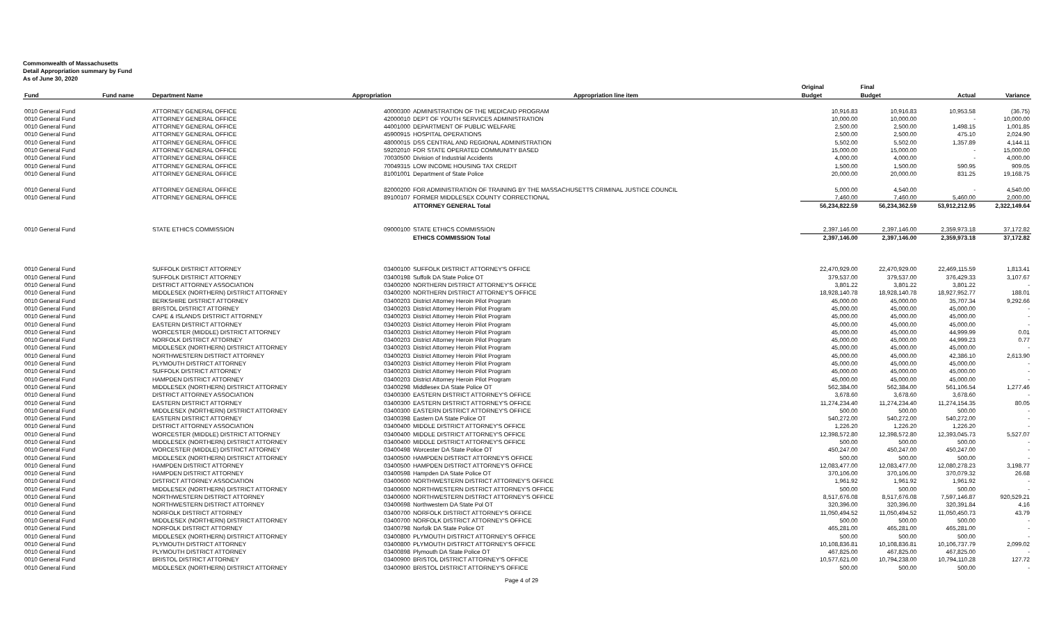Commonwealth of Massachusetts
Detail Appropriation summary by Fund
As of June 30, 2020
| | | | | | Original | Final | | |
| --- | --- | --- | --- | --- | --- | --- | --- | --- |
| Fund | Fund name | Department Name | Appropriation | Appropriation line item | Budget | Budget | Actual | Variance |
| 0010 General Fund | | ATTORNEY GENERAL OFFICE | 40000300 | ADMINISTRATION OF THE MEDICAID PROGRAM | 10,916.83 | 10,916.83 | 10,953.58 | (36.75) |
| 0010 General Fund | | ATTORNEY GENERAL OFFICE | 42000010 | DEPT OF YOUTH SERVICES ADMINISTRATION | 10,000.00 | 10,000.00 | - | 10,000.00 |
| 0010 General Fund | | ATTORNEY GENERAL OFFICE | 44001000 | DEPARTMENT OF PUBLIC WELFARE | 2,500.00 | 2,500.00 | 1,498.15 | 1,001.85 |
| 0010 General Fund | | ATTORNEY GENERAL OFFICE | 45900915 | HOSPITAL OPERATIONS | 2,500.00 | 2,500.00 | 475.10 | 2,024.90 |
| 0010 General Fund | | ATTORNEY GENERAL OFFICE | 48000015 | DSS CENTRAL AND REGIONAL ADMINISTRATION | 5,502.00 | 5,502.00 | 1,357.89 | 4,144.11 |
| 0010 General Fund | | ATTORNEY GENERAL OFFICE | 59202010 | FOR STATE OPERATED COMMUNITY BASED | 15,000.00 | 15,000.00 | - | 15,000.00 |
| 0010 General Fund | | ATTORNEY GENERAL OFFICE | 70030500 | Division of Industrial Accidents | 4,000.00 | 4,000.00 | - | 4,000.00 |
| 0010 General Fund | | ATTORNEY GENERAL OFFICE | 70049315 | LOW INCOME HOUSING TAX CREDIT | 1,500.00 | 1,500.00 | 590.95 | 909.05 |
| 0010 General Fund | | ATTORNEY GENERAL OFFICE | 81001001 | Department of State Police | 20,000.00 | 20,000.00 | 831.25 | 19,168.75 |
| 0010 General Fund | | ATTORNEY GENERAL OFFICE | 82000200 | FOR ADMINISTRATION OF TRAINING BY THE MASSACHUSETTS CRIMINAL JUSTICE COUNCIL | 5,000.00 | 4,540.00 | - | 4,540.00 |
| 0010 General Fund | | ATTORNEY GENERAL OFFICE | 89100107 | FORMER MIDDLESEX COUNTY CORRECTIONAL | 7,460.00 | 7,460.00 | 5,460.00 | 2,000.00 |
| | | | | ATTORNEY GENERAL Total | 56,234,822.59 | 56,234,362.59 | 53,912,212.95 | 2,322,149.64 |
| 0010 General Fund | | STATE ETHICS COMMISSION | 09000100 | STATE ETHICS COMMISSION | 2,397,146.00 | 2,397,146.00 | 2,359,973.18 | 37,172.82 |
| | | | | ETHICS COMMISSION Total | 2,397,146.00 | 2,397,146.00 | 2,359,973.18 | 37,172.82 |
| 0010 General Fund | | SUFFOLK DISTRICT ATTORNEY | 03400100 | SUFFOLK DISTRICT ATTORNEY'S OFFICE | 22,470,929.00 | 22,470,929.00 | 22,469,115.59 | 1,813.41 |
| 0010 General Fund | | SUFFOLK DISTRICT ATTORNEY | 03400198 | Suffolk DA State Police OT | 379,537.00 | 379,537.00 | 376,429.33 | 3,107.67 |
| 0010 General Fund | | DISTRICT ATTORNEY ASSOCIATION | 03400200 | NORTHERN DISTRICT ATTORNEY'S OFFICE | 3,801.22 | 3,801.22 | 3,801.22 | - |
| 0010 General Fund | | MIDDLESEX (NORTHERN) DISTRICT ATTORNEY | 03400200 | NORTHERN DISTRICT ATTORNEY'S OFFICE | 18,928,140.78 | 18,928,140.78 | 18,927,952.77 | 188.01 |
| 0010 General Fund | | BERKSHIRE DISTRICT ATTORNEY | 03400203 | District Attorney Heroin Pilot Program | 45,000.00 | 45,000.00 | 35,707.34 | 9,292.66 |
| 0010 General Fund | | BRISTOL DISTRICT ATTORNEY | 03400203 | District Attorney Heroin Pilot Program | 45,000.00 | 45,000.00 | 45,000.00 | - |
| 0010 General Fund | | CAPE & ISLANDS DISTRICT ATTORNEY | 03400203 | District Attorney Heroin Pilot Program | 45,000.00 | 45,000.00 | 45,000.00 | - |
| 0010 General Fund | | EASTERN DISTRICT ATTORNEY | 03400203 | District Attorney Heroin Pilot Program | 45,000.00 | 45,000.00 | 45,000.00 | - |
| 0010 General Fund | | WORCESTER (MIDDLE) DISTRICT ATTORNEY | 03400203 | District Attorney Heroin Pilot Program | 45,000.00 | 45,000.00 | 44,999.99 | 0.01 |
| 0010 General Fund | | NORFOLK DISTRICT ATTORNEY | 03400203 | District Attorney Heroin Pilot Program | 45,000.00 | 45,000.00 | 44,999.23 | 0.77 |
| 0010 General Fund | | MIDDLESEX (NORTHERN) DISTRICT ATTORNEY | 03400203 | District Attorney Heroin Pilot Program | 45,000.00 | 45,000.00 | 45,000.00 | - |
| 0010 General Fund | | NORTHWESTERN DISTRICT ATTORNEY | 03400203 | District Attorney Heroin Pilot Program | 45,000.00 | 45,000.00 | 42,386.10 | 2,613.90 |
| 0010 General Fund | | PLYMOUTH DISTRICT ATTORNEY | 03400203 | District Attorney Heroin Pilot Program | 45,000.00 | 45,000.00 | 45,000.00 | - |
| 0010 General Fund | | SUFFOLK DISTRICT ATTORNEY | 03400203 | District Attorney Heroin Pilot Program | 45,000.00 | 45,000.00 | 45,000.00 | - |
| 0010 General Fund | | HAMPDEN DISTRICT ATTORNEY | 03400203 | District Attorney Heroin Pilot Program | 45,000.00 | 45,000.00 | 45,000.00 | - |
| 0010 General Fund | | MIDDLESEX (NORTHERN) DISTRICT ATTORNEY | 03400298 | Middlesex DA State Police OT | 562,384.00 | 562,384.00 | 561,106.54 | 1,277.46 |
| 0010 General Fund | | DISTRICT ATTORNEY ASSOCIATION | 03400300 | EASTERN DISTRICT ATTORNEY'S OFFICE | 3,678.60 | 3,678.60 | 3,678.60 | - |
| 0010 General Fund | | EASTERN DISTRICT ATTORNEY | 03400300 | EASTERN DISTRICT ATTORNEY'S OFFICE | 11,274,234.40 | 11,274,234.40 | 11,274,154.35 | 80.05 |
| 0010 General Fund | | MIDDLESEX (NORTHERN) DISTRICT ATTORNEY | 03400300 | EASTERN DISTRICT ATTORNEY'S OFFICE | 500.00 | 500.00 | 500.00 | - |
| 0010 General Fund | | EASTERN DISTRICT ATTORNEY | 03400398 | Eastern DA State Police OT | 540,272.00 | 540,272.00 | 540,272.00 | - |
| 0010 General Fund | | DISTRICT ATTORNEY ASSOCIATION | 03400400 | MIDDLE DISTRICT ATTORNEY'S OFFICE | 1,226.20 | 1,226.20 | 1,226.20 | - |
| 0010 General Fund | | WORCESTER (MIDDLE) DISTRICT ATTORNEY | 03400400 | MIDDLE DISTRICT ATTORNEY'S OFFICE | 12,398,572.80 | 12,398,572.80 | 12,393,045.73 | 5,527.07 |
| 0010 General Fund | | MIDDLESEX (NORTHERN) DISTRICT ATTORNEY | 03400400 | MIDDLE DISTRICT ATTORNEY'S OFFICE | 500.00 | 500.00 | 500.00 | - |
| 0010 General Fund | | WORCESTER (MIDDLE) DISTRICT ATTORNEY | 03400498 | Worcester DA State Police OT | 450,247.00 | 450,247.00 | 450,247.00 | - |
| 0010 General Fund | | MIDDLESEX (NORTHERN) DISTRICT ATTORNEY | 03400500 | HAMPDEN DISTRICT ATTORNEY'S OFFICE | 500.00 | 500.00 | 500.00 | - |
| 0010 General Fund | | HAMPDEN DISTRICT ATTORNEY | 03400500 | HAMPDEN DISTRICT ATTORNEY'S OFFICE | 12,083,477.00 | 12,083,477.00 | 12,080,278.23 | 3,198.77 |
| 0010 General Fund | | HAMPDEN DISTRICT ATTORNEY | 03400598 | Hampden DA State Police OT | 370,106.00 | 370,106.00 | 370,079.32 | 26.68 |
| 0010 General Fund | | DISTRICT ATTORNEY ASSOCIATION | 03400600 | NORTHWESTERN DISTRICT ATTORNEY'S OFFICE | 1,961.92 | 1,961.92 | 1,961.92 | - |
| 0010 General Fund | | MIDDLESEX (NORTHERN) DISTRICT ATTORNEY | 03400600 | NORTHWESTERN DISTRICT ATTORNEY'S OFFICE | 500.00 | 500.00 | 500.00 | - |
| 0010 General Fund | | NORTHWESTERN DISTRICT ATTORNEY | 03400600 | NORTHWESTERN DISTRICT ATTORNEY'S OFFICE | 8,517,676.08 | 8,517,676.08 | 7,597,146.87 | 920,529.21 |
| 0010 General Fund | | NORTHWESTERN DISTRICT ATTORNEY | 03400698 | Northwestern DA State Pol OT | 320,396.00 | 320,396.00 | 320,391.84 | 4.16 |
| 0010 General Fund | | NORFOLK DISTRICT ATTORNEY | 03400700 | NORFOLK DISTRICT ATTORNEY'S OFFICE | 11,050,494.52 | 11,050,494.52 | 11,050,450.73 | 43.79 |
| 0010 General Fund | | MIDDLESEX (NORTHERN) DISTRICT ATTORNEY | 03400700 | NORFOLK DISTRICT ATTORNEY'S OFFICE | 500.00 | 500.00 | 500.00 | - |
| 0010 General Fund | | NORFOLK DISTRICT ATTORNEY | 03400798 | Norfolk DA State Police OT | 465,281.00 | 465,281.00 | 465,281.00 | - |
| 0010 General Fund | | MIDDLESEX (NORTHERN) DISTRICT ATTORNEY | 03400800 | PLYMOUTH DISTRICT ATTORNEY'S OFFICE | 500.00 | 500.00 | 500.00 | - |
| 0010 General Fund | | PLYMOUTH DISTRICT ATTORNEY | 03400800 | PLYMOUTH DISTRICT ATTORNEY'S OFFICE | 10,108,836.81 | 10,108,836.81 | 10,106,737.79 | 2,099.02 |
| 0010 General Fund | | PLYMOUTH DISTRICT ATTORNEY | 03400898 | Plymouth DA State Police OT | 467,825.00 | 467,825.00 | 467,825.00 | - |
| 0010 General Fund | | BRISTOL DISTRICT ATTORNEY | 03400900 | BRISTOL DISTRICT ATTORNEY'S OFFICE | 10,577,621.00 | 10,794,238.00 | 10,794,110.28 | 127.72 |
| 0010 General Fund | | MIDDLESEX (NORTHERN) DISTRICT ATTORNEY | 03400900 | BRISTOL DISTRICT ATTORNEY'S OFFICE | 500.00 | 500.00 | 500.00 | - |
Page 4 of 29